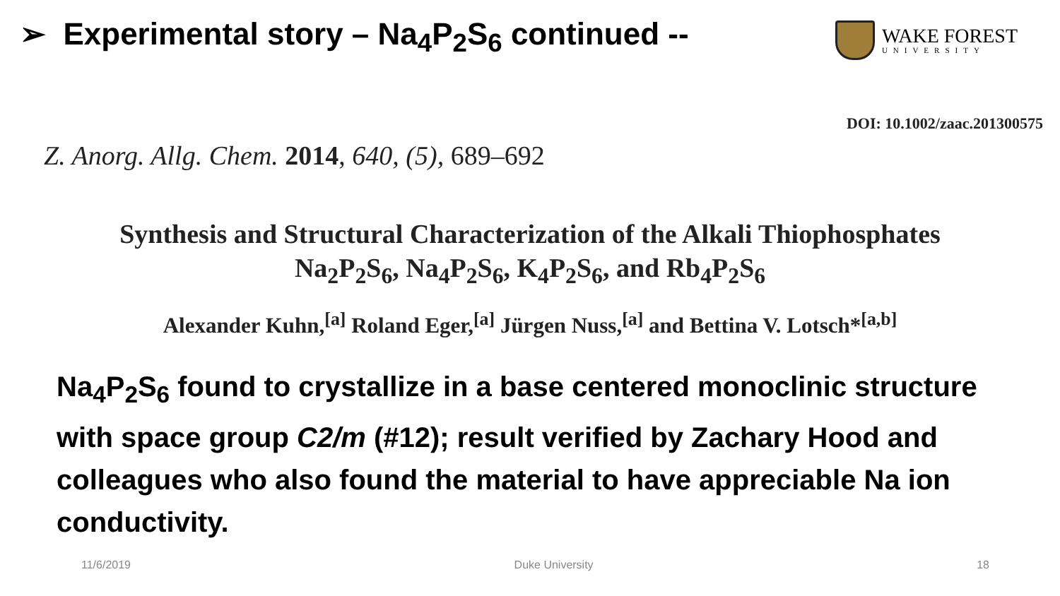➢ Experimental story – Na<sub>4</sub>P<sub>2</sub>S<sub>6</sub> continued --
WAKE FOREST
UNIVERSITY
DOI: 10.1002/zaac.201300575
Z. Anorg. Allg. Chem. 2014, 640, (5), 689–692
Synthesis and Structural Characterization of the Alkali Thiophosphates
Na<sub>2</sub>P<sub>2</sub>S<sub>6</sub>, Na<sub>4</sub>P<sub>2</sub>S<sub>6</sub>, K<sub>4</sub>P<sub>2</sub>S<sub>6</sub>, and Rb<sub>4</sub>P<sub>2</sub>S<sub>6</sub>
Alexander Kuhn,<sup>[a]</sup> Roland Eger,<sup>[a]</sup> Jürgen Nuss,<sup>[a]</sup> and Bettina V. Lotsch*<sup>[a,b]</sup>
Na<sub>4</sub>P<sub>2</sub>S<sub>6</sub> found to crystallize in a base centered monoclinic structure with space group C2/m (#12); result verified by Zachary Hood and colleagues who also found the material to have appreciable Na ion conductivity.
11/6/2019 Duke University 18